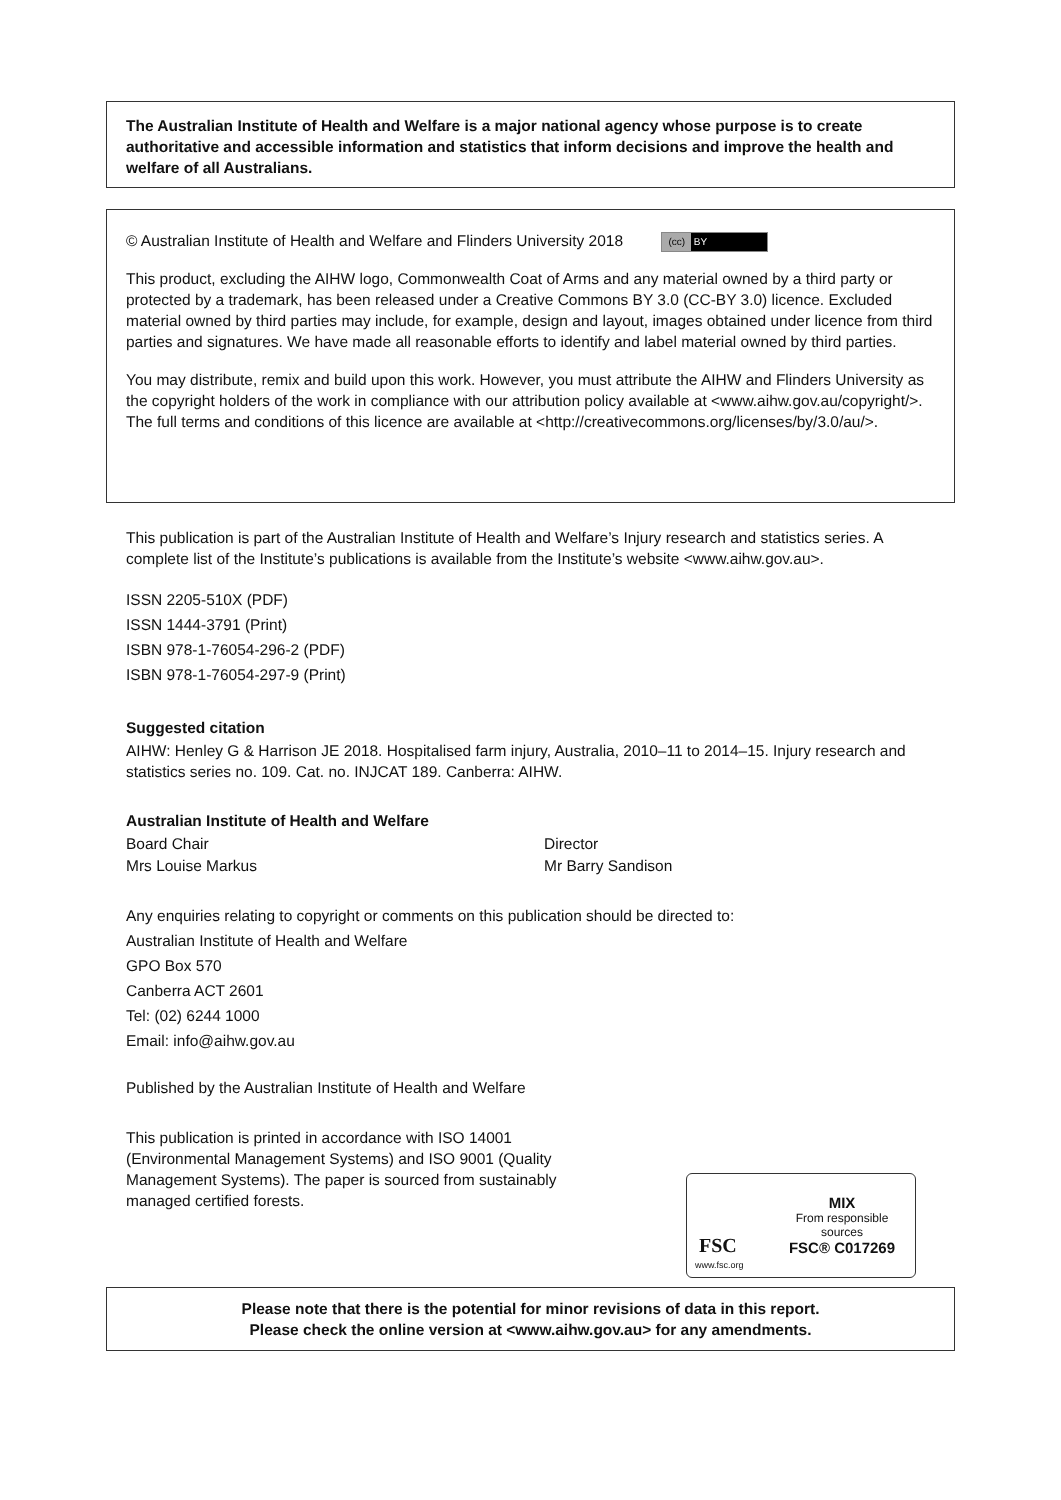The Australian Institute of Health and Welfare is a major national agency whose purpose is to create authoritative and accessible information and statistics that inform decisions and improve the health and welfare of all Australians.
© Australian Institute of Health and Welfare and Flinders University 2018 (cc) BY
This product, excluding the AIHW logo, Commonwealth Coat of Arms and any material owned by a third party or protected by a trademark, has been released under a Creative Commons BY 3.0 (CC-BY 3.0) licence. Excluded material owned by third parties may include, for example, design and layout, images obtained under licence from third parties and signatures. We have made all reasonable efforts to identify and label material owned by third parties.
You may distribute, remix and build upon this work. However, you must attribute the AIHW and Flinders University as the copyright holders of the work in compliance with our attribution policy available at <www.aihw.gov.au/copyright/>. The full terms and conditions of this licence are available at <http://creativecommons.org/licenses/by/3.0/au/>.
This publication is part of the Australian Institute of Health and Welfare’s Injury research and statistics series. A complete list of the Institute’s publications is available from the Institute’s website <www.aihw.gov.au>.
ISSN 2205-510X (PDF)
ISSN 1444-3791 (Print)
ISBN 978-1-76054-296-2 (PDF)
ISBN 978-1-76054-297-9 (Print)
Suggested citation
AIHW: Henley G & Harrison JE 2018. Hospitalised farm injury, Australia, 2010–11 to 2014–15. Injury research and statistics series no. 109. Cat. no. INJCAT 189. Canberra: AIHW.
Australian Institute of Health and Welfare
Board Chair
Mrs Louise Markus
Director
Mr Barry Sandison
Any enquiries relating to copyright or comments on this publication should be directed to:
Australian Institute of Health and Welfare
GPO Box 570
Canberra ACT 2601
Tel: (02) 6244 1000
Email: info@aihw.gov.au
Published by the Australian Institute of Health and Welfare
This publication is printed in accordance with ISO 14001 (Environmental Management Systems) and ISO 9001 (Quality Management Systems). The paper is sourced from sustainably managed certified forests.
FSC
www.fsc.org
MIX
From responsible
sources
FSC® C017269
Please note that there is the potential for minor revisions of data in this report.
Please check the online version at <www.aihw.gov.au> for any amendments.